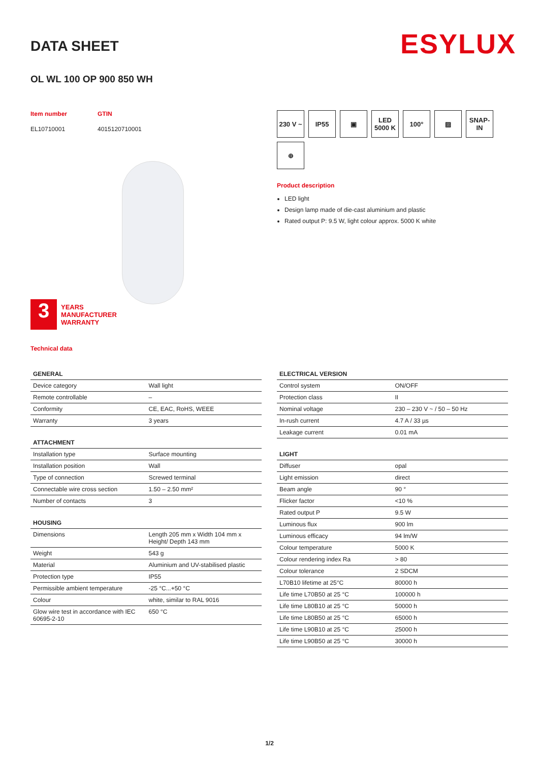ESYLUX
DATA SHEET
OL WL 100 OP 900 850 WH
Item number
EL10710001
GTIN
4015120710001
3
YEARS
MANUFACTURER
WARRANTY
Technical data
230 V ~
IP55
▣
LED 5000 K
100°
▨
SNAP-IN
⊕
Product description
LED light
Design lamp made of die-cast aluminium and plastic
Rated output P: 9.5 W, light colour approx. 5000 K white
| GENERAL | |
| --- | --- |
| Device category | Wall light |
| Remote controllable | – |
| Conformity | CE, EAC, RoHS, WEEE |
| Warranty | 3 years |
| ATTACHMENT | |
| --- | --- |
| Installation type | Surface mounting |
| Installation position | Wall |
| Type of connection | Screwed terminal |
| Connectable wire cross section | 1.50 – 2.50 mm² |
| Number of contacts | 3 |
| HOUSING | |
| --- | --- |
| Dimensions | Length 205 mm x Width 104 mm x Height/ Depth 143 mm |
| Weight | 543 g |
| Material | Aluminium and UV-stabilised plastic |
| Protection type | IP55 |
| Permissible ambient temperature | -25 °C...+50 °C |
| Colour | white, similar to RAL 9016 |
| Glow wire test in accordance with IEC 60695-2-10 | 650 °C |
| ELECTRICAL VERSION | |
| --- | --- |
| Control system | ON/OFF |
| Protection class | II |
| Nominal voltage | 230 – 230 V ~ / 50 – 50 Hz |
| In-rush current | 4.7 A / 33 µs |
| Leakage current | 0.01 mA |
| LIGHT | |
| --- | --- |
| Diffuser | opal |
| Light emission | direct |
| Beam angle | 90 ° |
| Flicker factor | <10 % |
| Rated output P | 9.5 W |
| Luminous flux | 900 lm |
| Luminous efficacy | 94 lm/W |
| Colour temperature | 5000 K |
| Colour rendering index Ra | > 80 |
| Colour tolerance | 2 SDCM |
| L70B10 lifetime at 25°C | 80000 h |
| Life time L70B50 at 25 °C | 100000 h |
| Life time L80B10 at 25 °C | 50000 h |
| Life time L80B50 at 25 °C | 65000 h |
| Life time L90B10 at 25 °C | 25000 h |
| Life time L90B50 at 25 °C | 30000 h |
1/2